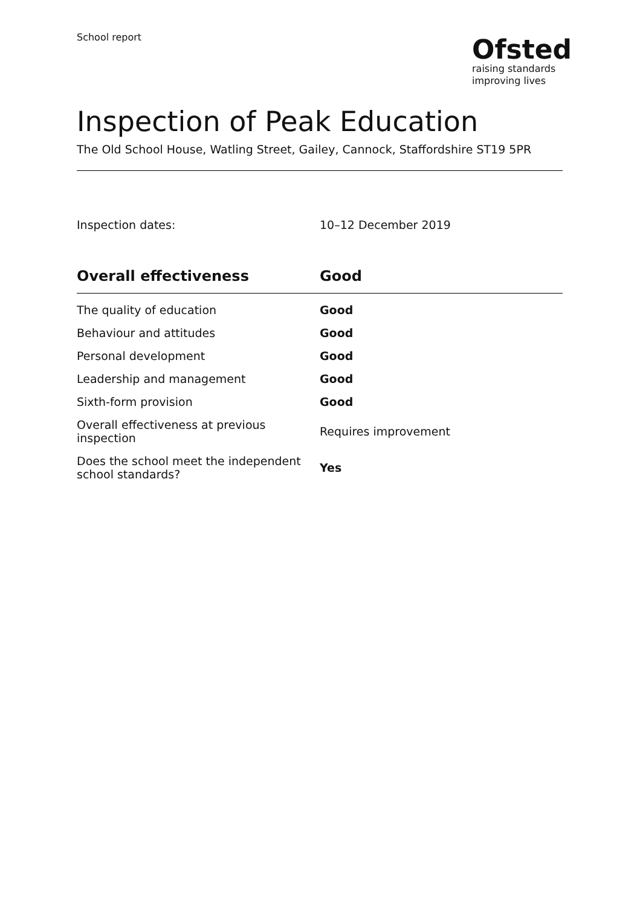School report
Ofsted
raising standards
improving lives
Inspection of Peak Education
The Old School House, Watling Street, Gailey, Cannock, Staffordshire ST19 5PR
Inspection dates: 10–12 December 2019
| Overall effectiveness | Good |
| --- | --- |
| The quality of education | Good |
| Behaviour and attitudes | Good |
| Personal development | Good |
| Leadership and management | Good |
| Sixth-form provision | Good |
| Overall effectiveness at previous inspection | Requires improvement |
| Does the school meet the independent school standards? | Yes |